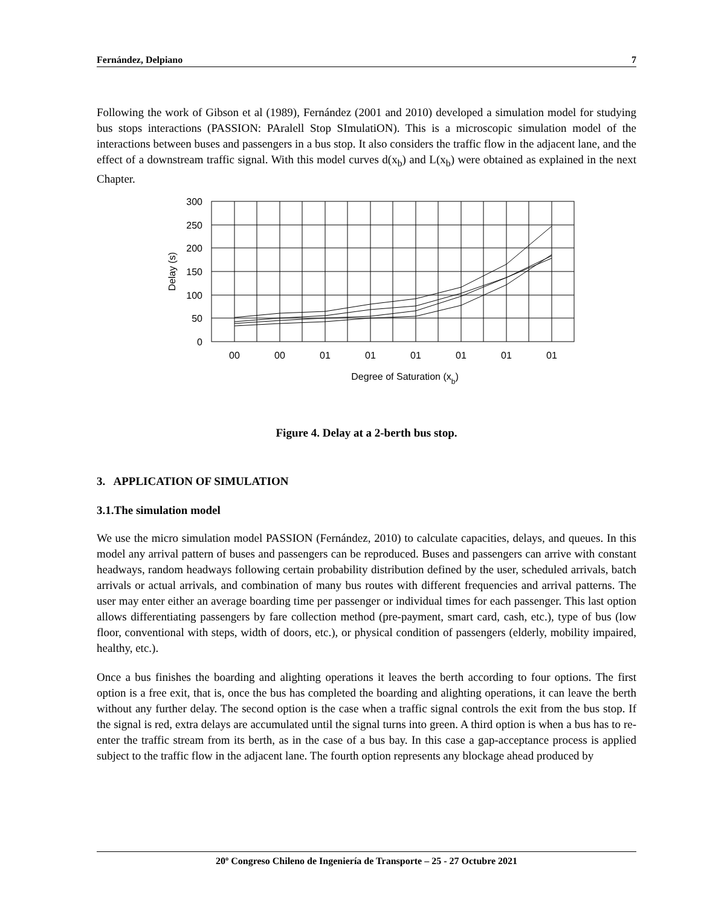Fernández, Delpiano 7
Following the work of Gibson et al (1989), Fernández (2001 and 2010) developed a simulation model for studying bus stops interactions (PASSION: PAralell Stop SImulatiON). This is a microscopic simulation model of the interactions between buses and passengers in a bus stop. It also considers the traffic flow in the adjacent lane, and the effect of a downstream traffic signal. With this model curves d(x<sub>b</sub>) and L(x<sub>b</sub>) were obtained as explained in the next Chapter.
300
250
200
150
100
50
0
Delay (s)
00
00
01
01
01
01
01
01
Degree of Saturation (xb)
Figure 4. Delay at a 2-berth bus stop.
3. APPLICATION OF SIMULATION
3.1.The simulation model
We use the micro simulation model PASSION (Fernández, 2010) to calculate capacities, delays, and queues. In this model any arrival pattern of buses and passengers can be reproduced. Buses and passengers can arrive with constant headways, random headways following certain probability distribution defined by the user, scheduled arrivals, batch arrivals or actual arrivals, and combination of many bus routes with different frequencies and arrival patterns. The user may enter either an average boarding time per passenger or individual times for each passenger. This last option allows differentiating passengers by fare collection method (pre-payment, smart card, cash, etc.), type of bus (low floor, conventional with steps, width of doors, etc.), or physical condition of passengers (elderly, mobility impaired, healthy, etc.).
Once a bus finishes the boarding and alighting operations it leaves the berth according to four options. The first option is a free exit, that is, once the bus has completed the boarding and alighting operations, it can leave the berth without any further delay. The second option is the case when a traffic signal controls the exit from the bus stop. If the signal is red, extra delays are accumulated until the signal turns into green. A third option is when a bus has to re-enter the traffic stream from its berth, as in the case of a bus bay. In this case a gap-acceptance process is applied subject to the traffic flow in the adjacent lane. The fourth option represents any blockage ahead produced by
20º Congreso Chileno de Ingeniería de Transporte – 25 - 27 Octubre 2021